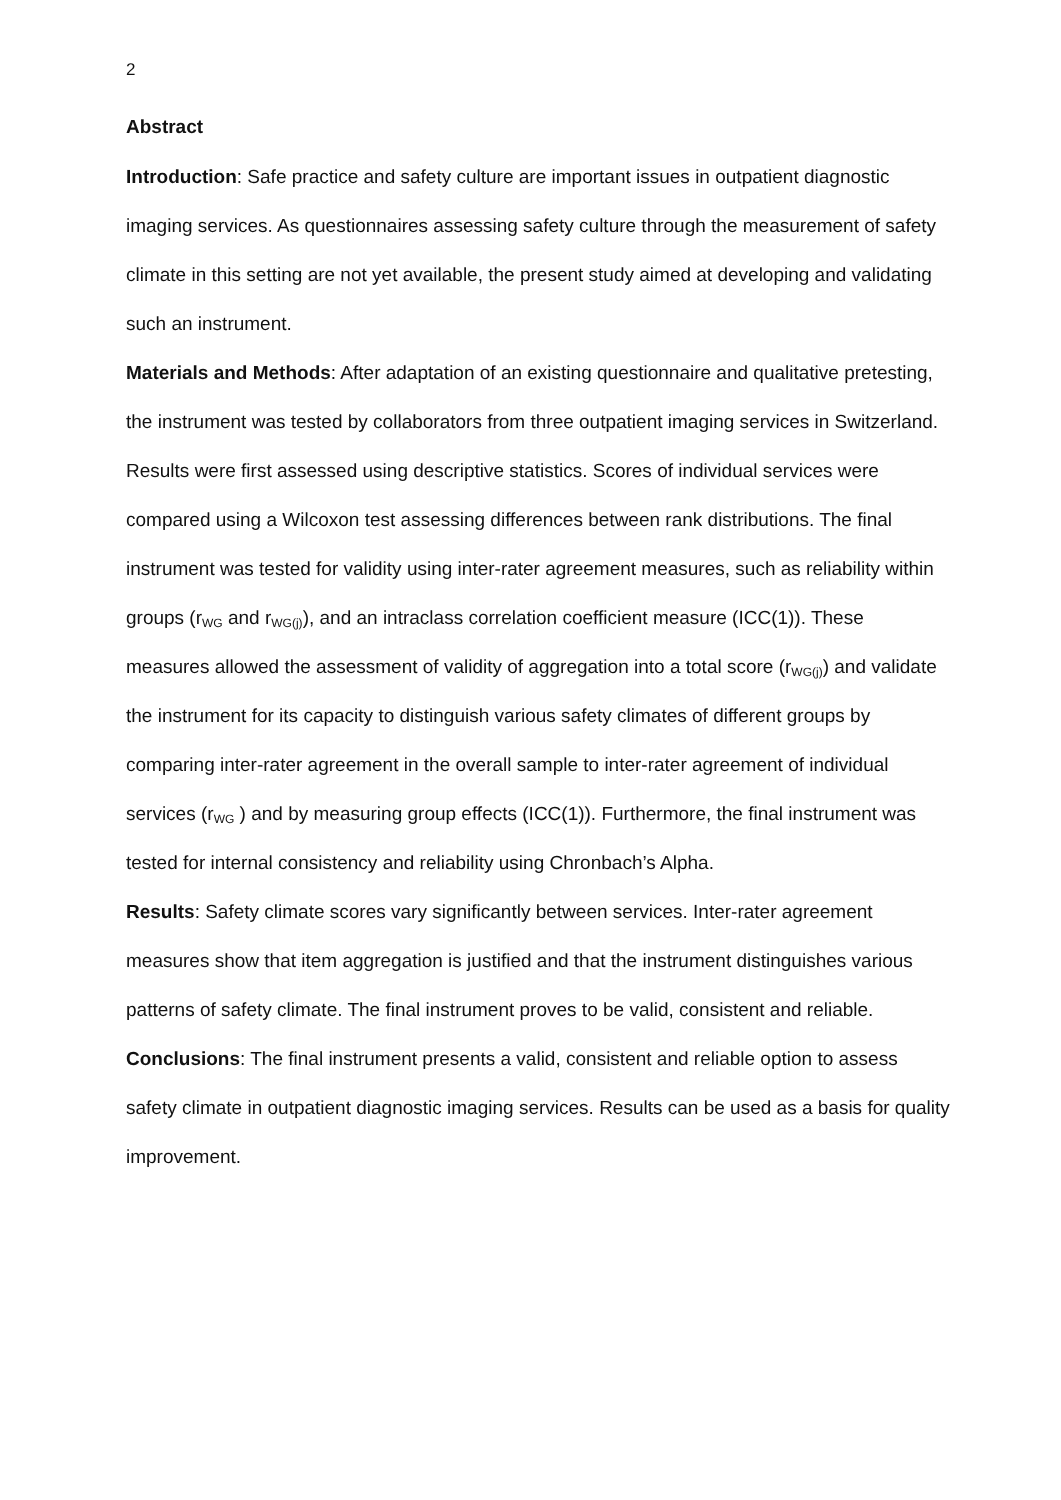2
Abstract
Introduction: Safe practice and safety culture are important issues in outpatient diagnostic imaging services. As questionnaires assessing safety culture through the measurement of safety climate in this setting are not yet available, the present study aimed at developing and validating such an instrument.
Materials and Methods: After adaptation of an existing questionnaire and qualitative pretesting, the instrument was tested by collaborators from three outpatient imaging services in Switzerland. Results were first assessed using descriptive statistics. Scores of individual services were compared using a Wilcoxon test assessing differences between rank distributions. The final instrument was tested for validity using inter-rater agreement measures, such as reliability within groups (r<sub>WG</sub> and r<sub>WG(j)</sub>), and an intraclass correlation coefficient measure (ICC(1)). These measures allowed the assessment of validity of aggregation into a total score (r<sub>WG(j)</sub>) and validate the instrument for its capacity to distinguish various safety climates of different groups by comparing inter-rater agreement in the overall sample to inter-rater agreement of individual services (r<sub>WG</sub> ) and by measuring group effects (ICC(1)). Furthermore, the final instrument was tested for internal consistency and reliability using Chronbach’s Alpha.
Results: Safety climate scores vary significantly between services. Inter-rater agreement measures show that item aggregation is justified and that the instrument distinguishes various patterns of safety climate. The final instrument proves to be valid, consistent and reliable.
Conclusions: The final instrument presents a valid, consistent and reliable option to assess safety climate in outpatient diagnostic imaging services. Results can be used as a basis for quality improvement.